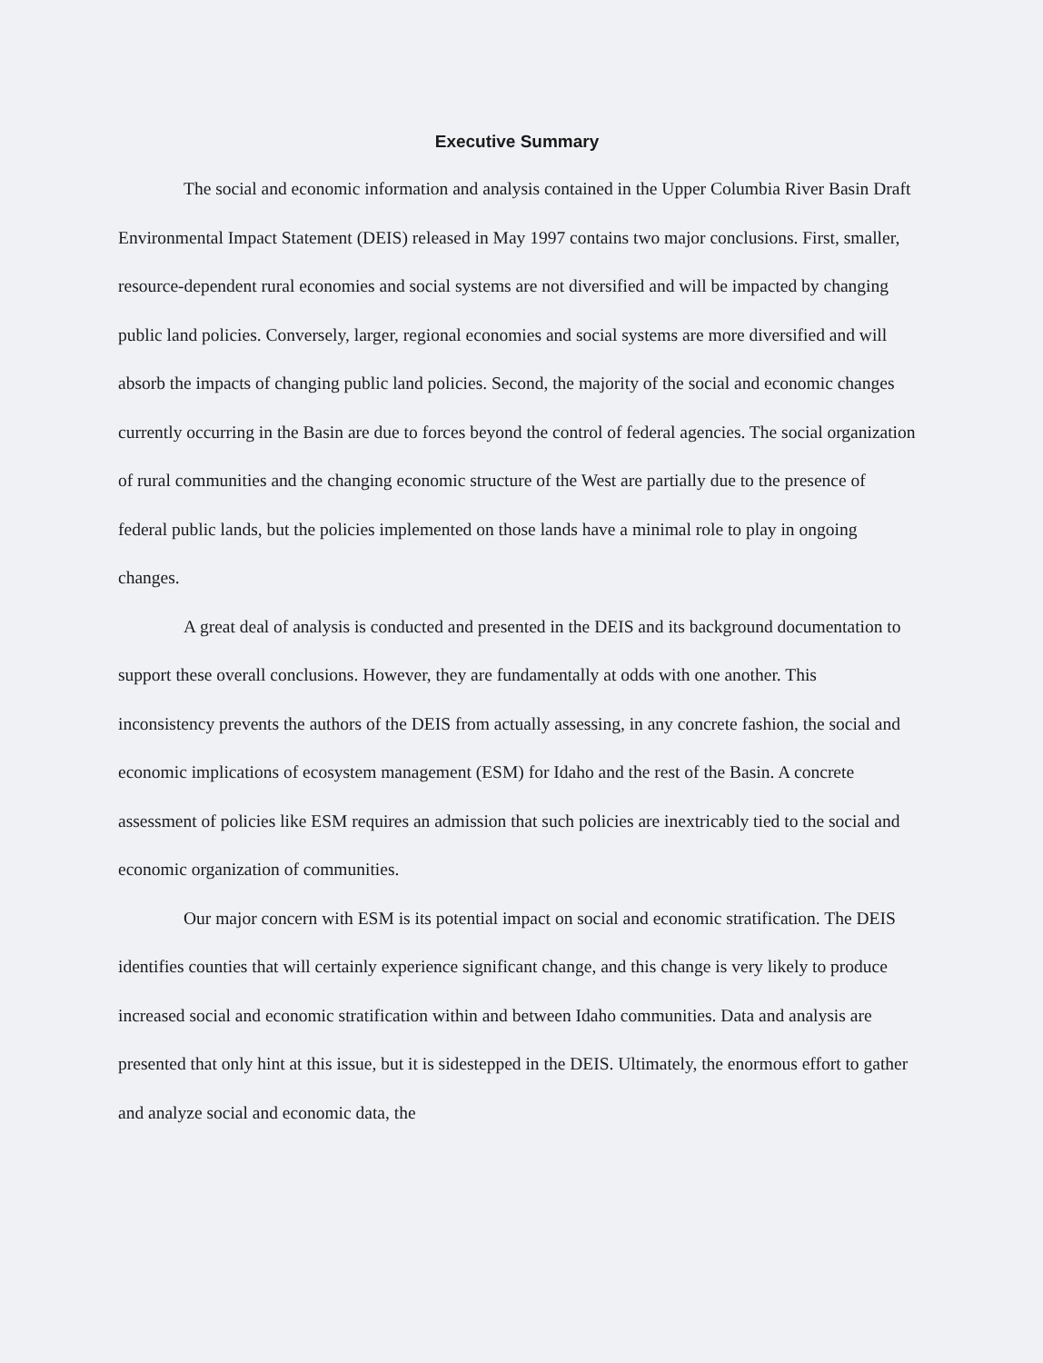Executive Summary
The social and economic information and analysis contained in the Upper Columbia River Basin Draft Environmental Impact Statement (DEIS) released in May 1997 contains two major conclusions. First, smaller, resource-dependent rural economies and social systems are not diversified and will be impacted by changing public land policies. Conversely, larger, regional economies and social systems are more diversified and will absorb the impacts of changing public land policies. Second, the majority of the social and economic changes currently occurring in the Basin are due to forces beyond the control of federal agencies. The social organization of rural communities and the changing economic structure of the West are partially due to the presence of federal public lands, but the policies implemented on those lands have a minimal role to play in ongoing changes.
A great deal of analysis is conducted and presented in the DEIS and its background documentation to support these overall conclusions. However, they are fundamentally at odds with one another. This inconsistency prevents the authors of the DEIS from actually assessing, in any concrete fashion, the social and economic implications of ecosystem management (ESM) for Idaho and the rest of the Basin. A concrete assessment of policies like ESM requires an admission that such policies are inextricably tied to the social and economic organization of communities.
Our major concern with ESM is its potential impact on social and economic stratification. The DEIS identifies counties that will certainly experience significant change, and this change is very likely to produce increased social and economic stratification within and between Idaho communities. Data and analysis are presented that only hint at this issue, but it is sidestepped in the DEIS. Ultimately, the enormous effort to gather and analyze social and economic data, the